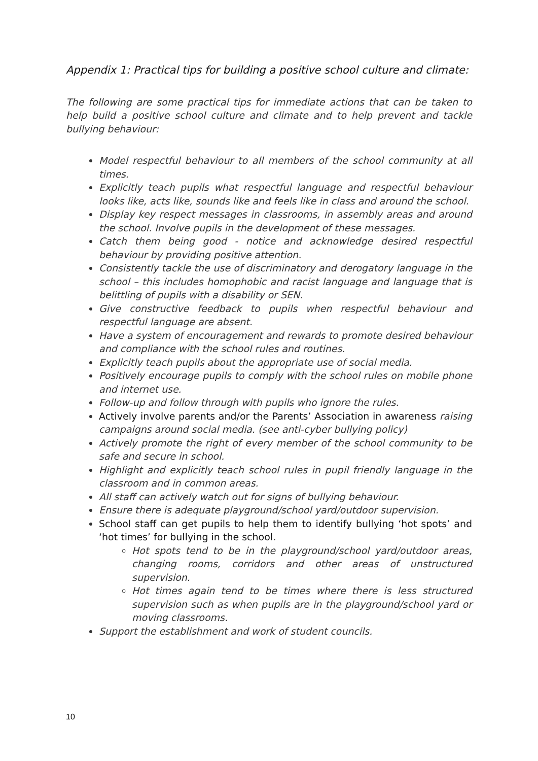Appendix 1: Practical tips for building a positive school culture and climate:
The following are some practical tips for immediate actions that can be taken to help build a positive school culture and climate and to help prevent and tackle bullying behaviour:
Model respectful behaviour to all members of the school community at all times.
Explicitly teach pupils what respectful language and respectful behaviour looks like, acts like, sounds like and feels like in class and around the school.
Display key respect messages in classrooms, in assembly areas and around the school. Involve pupils in the development of these messages.
Catch them being good - notice and acknowledge desired respectful behaviour by providing positive attention.
Consistently tackle the use of discriminatory and derogatory language in the school – this includes homophobic and racist language and language that is belittling of pupils with a disability or SEN.
Give constructive feedback to pupils when respectful behaviour and respectful language are absent.
Have a system of encouragement and rewards to promote desired behaviour and compliance with the school rules and routines.
Explicitly teach pupils about the appropriate use of social media.
Positively encourage pupils to comply with the school rules on mobile phone and internet use.
Follow-up and follow through with pupils who ignore the rules.
Actively involve parents and/or the Parents’ Association in awareness raising campaigns around social media. (see anti-cyber bullying policy)
Actively promote the right of every member of the school community to be safe and secure in school.
Highlight and explicitly teach school rules in pupil friendly language in the classroom and in common areas.
All staff can actively watch out for signs of bullying behaviour.
Ensure there is adequate playground/school yard/outdoor supervision.
School staff can get pupils to help them to identify bullying ‘hot spots’ and ‘hot times’ for bullying in the school.
Hot spots tend to be in the playground/school yard/outdoor areas, changing rooms, corridors and other areas of unstructured supervision.
Hot times again tend to be times where there is less structured supervision such as when pupils are in the playground/school yard or moving classrooms.
Support the establishment and work of student councils.
10